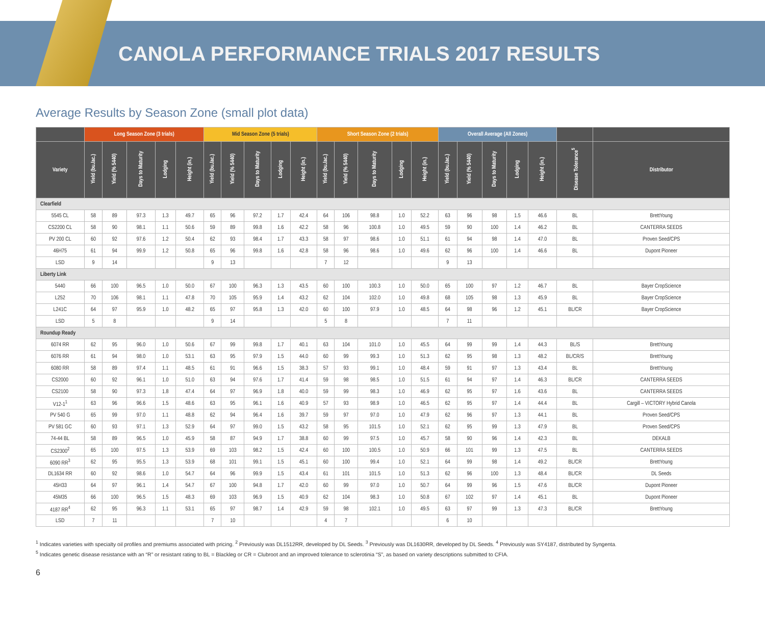CANOLA PERFORMANCE TRIALS 2017 RESULTS
Average Results by Season Zone (small plot data)
| | Long Season Zone (3 trials) | | | | | Mid Season Zone (5 trials) | | | | | Short Season Zone (2 trials) | | | | | Overall Average (All Zones) | | | | | | |
| --- | --- | --- | --- | --- | --- | --- | --- | --- | --- | --- | --- | --- | --- | --- | --- | --- | --- | --- | --- | --- | --- | --- |
| Variety | Yield (bu./ac.) | Yield (% 5440) | Days to Maturity | Lodging | Height (in.) | Yield (bu./ac.) | Yield (% 5440) | Days to Maturity | Lodging | Height (in.) | Yield (bu./ac.) | Yield (% 5440) | Days to Maturity | Lodging | Height (in.) | Yield (bu./ac.) | Yield (% 5440) | Days to Maturity | Lodging | Height (in.) | Disease Tolerance<sup>5</sup> | Distributor |
| Clearfield | | | | | | | | | | | | | | | | | | | | | | |
| 5545 CL | 58 | 89 | 97.3 | 1.3 | 49.7 | 65 | 96 | 97.2 | 1.7 | 42.4 | 64 | 106 | 98.8 | 1.0 | 52.2 | 63 | 96 | 98 | 1.5 | 46.6 | BL | BrettYoung |
| CS2200 CL | 58 | 90 | 98.1 | 1.1 | 50.6 | 59 | 89 | 99.8 | 1.6 | 42.2 | 58 | 96 | 100.8 | 1.0 | 49.5 | 59 | 90 | 100 | 1.4 | 46.2 | BL | CANTERRA SEEDS |
| PV 200 CL | 60 | 92 | 97.6 | 1.2 | 50.4 | 62 | 93 | 98.4 | 1.7 | 43.3 | 58 | 97 | 98.6 | 1.0 | 51.1 | 61 | 94 | 98 | 1.4 | 47.0 | BL | Proven Seed/CPS |
| 46H75 | 61 | 94 | 99.9 | 1.2 | 50.8 | 65 | 96 | 99.8 | 1.6 | 42.8 | 58 | 96 | 98.6 | 1.0 | 49.6 | 62 | 96 | 100 | 1.4 | 46.6 | BL | Dupont Pioneer |
| LSD | 9 | 14 | | | | 9 | 13 | | | | 7 | 12 | | | | 9 | 13 | | | | | |
| Liberty Link | | | | | | | | | | | | | | | | | | | | | | |
| 5440 | 66 | 100 | 96.5 | 1.0 | 50.0 | 67 | 100 | 96.3 | 1.3 | 43.5 | 60 | 100 | 100.3 | 1.0 | 50.0 | 65 | 100 | 97 | 1.2 | 46.7 | BL | Bayer CropScience |
| L252 | 70 | 106 | 98.1 | 1.1 | 47.8 | 70 | 105 | 95.9 | 1.4 | 43.2 | 62 | 104 | 102.0 | 1.0 | 49.8 | 68 | 105 | 98 | 1.3 | 45.9 | BL | Bayer CropScience |
| L241C | 64 | 97 | 95.9 | 1.0 | 48.2 | 65 | 97 | 95.8 | 1.3 | 42.0 | 60 | 100 | 97.9 | 1.0 | 48.5 | 64 | 98 | 96 | 1.2 | 45.1 | BL/CR | Bayer CropScience |
| LSD | 5 | 8 | | | | 9 | 14 | | | | 5 | 8 | | | | 7 | 11 | | | | | |
| Roundup Ready | | | | | | | | | | | | | | | | | | | | | | |
| 6074 RR | 62 | 95 | 96.0 | 1.0 | 50.6 | 67 | 99 | 99.8 | 1.7 | 40.1 | 63 | 104 | 101.0 | 1.0 | 45.5 | 64 | 99 | 99 | 1.4 | 44.3 | BL/S | BrettYoung |
| 6076 RR | 61 | 94 | 98.0 | 1.0 | 53.1 | 63 | 95 | 97.9 | 1.5 | 44.0 | 60 | 99 | 99.3 | 1.0 | 51.3 | 62 | 95 | 98 | 1.3 | 48.2 | BL/CR/S | BrettYoung |
| 6080 RR | 58 | 89 | 97.4 | 1.1 | 48.5 | 61 | 91 | 96.6 | 1.5 | 38.3 | 57 | 93 | 99.1 | 1.0 | 48.4 | 59 | 91 | 97 | 1.3 | 43.4 | BL | BrettYoung |
| CS2000 | 60 | 92 | 96.1 | 1.0 | 51.0 | 63 | 94 | 97.6 | 1.7 | 41.4 | 59 | 98 | 98.5 | 1.0 | 51.5 | 61 | 94 | 97 | 1.4 | 46.3 | BL/CR | CANTERRA SEEDS |
| CS2100 | 58 | 90 | 97.3 | 1.8 | 47.4 | 64 | 97 | 96.9 | 1.8 | 40.0 | 59 | 99 | 98.3 | 1.0 | 46.9 | 62 | 95 | 97 | 1.6 | 43.6 | BL | CANTERRA SEEDS |
| V12-1<sup>1</sup> | 63 | 96 | 96.6 | 1.5 | 48.6 | 63 | 95 | 96.1 | 1.6 | 40.9 | 57 | 93 | 98.9 | 1.0 | 46.5 | 62 | 95 | 97 | 1.4 | 44.4 | BL | Cargill – VICTORY Hybrid Canola |
| PV 540 G | 65 | 99 | 97.0 | 1.1 | 48.8 | 62 | 94 | 96.4 | 1.6 | 39.7 | 59 | 97 | 97.0 | 1.0 | 47.9 | 62 | 96 | 97 | 1.3 | 44.1 | BL | Proven Seed/CPS |
| PV 581 GC | 60 | 93 | 97.1 | 1.3 | 52.9 | 64 | 97 | 99.0 | 1.5 | 43.2 | 58 | 95 | 101.5 | 1.0 | 52.1 | 62 | 95 | 99 | 1.3 | 47.9 | BL | Proven Seed/CPS |
| 74-44 BL | 58 | 89 | 96.5 | 1.0 | 45.9 | 58 | 87 | 94.9 | 1.7 | 38.8 | 60 | 99 | 97.5 | 1.0 | 45.7 | 58 | 90 | 96 | 1.4 | 42.3 | BL | DEKALB |
| CS2300<sup>2</sup> | 65 | 100 | 97.5 | 1.3 | 53.9 | 69 | 103 | 98.2 | 1.5 | 42.4 | 60 | 100 | 100.5 | 1.0 | 50.9 | 66 | 101 | 99 | 1.3 | 47.5 | BL | CANTERRA SEEDS |
| 6090 RR<sup>3</sup> | 62 | 95 | 95.5 | 1.3 | 53.9 | 68 | 101 | 99.1 | 1.5 | 45.1 | 60 | 100 | 99.4 | 1.0 | 52.1 | 64 | 99 | 98 | 1.4 | 49.2 | BL/CR | BrettYoung |
| DL1634 RR | 60 | 92 | 98.6 | 1.0 | 54.7 | 64 | 96 | 99.9 | 1.5 | 43.4 | 61 | 101 | 101.5 | 1.0 | 51.3 | 62 | 96 | 100 | 1.3 | 48.4 | BL/CR | DL Seeds |
| 45H33 | 64 | 97 | 96.1 | 1.4 | 54.7 | 67 | 100 | 94.8 | 1.7 | 42.0 | 60 | 99 | 97.0 | 1.0 | 50.7 | 64 | 99 | 96 | 1.5 | 47.6 | BL/CR | Dupont Pioneer |
| 45M35 | 66 | 100 | 96.5 | 1.5 | 48.3 | 69 | 103 | 96.9 | 1.5 | 40.9 | 62 | 104 | 98.3 | 1.0 | 50.8 | 67 | 102 | 97 | 1.4 | 45.1 | BL | Dupont Pioneer |
| 4187 RR<sup>4</sup> | 62 | 95 | 96.3 | 1.1 | 53.1 | 65 | 97 | 98.7 | 1.4 | 42.9 | 59 | 98 | 102.1 | 1.0 | 49.5 | 63 | 97 | 99 | 1.3 | 47.3 | BL/CR | BrettYoung |
| LSD | 7 | 11 | | | | 7 | 10 | | | | 4 | 7 | | | | 6 | 10 | | | | | |
<sup>1</sup> Indicates varieties with specialty oil profiles and premiums associated with pricing. <sup>2</sup> Previously was DL1512RR, developed by DL Seeds. <sup>3</sup> Previously was DL1630RR, developed by DL Seeds. <sup>4</sup> Previously was SY4187, distributed by Syngenta.
<sup>5</sup> Indicates genetic disease resistance with an “R” or resistant rating to BL = Blackleg or CR = Clubroot and an improved tolerance to sclerotinia “S”, as based on variety descriptions submitted to CFIA.
6